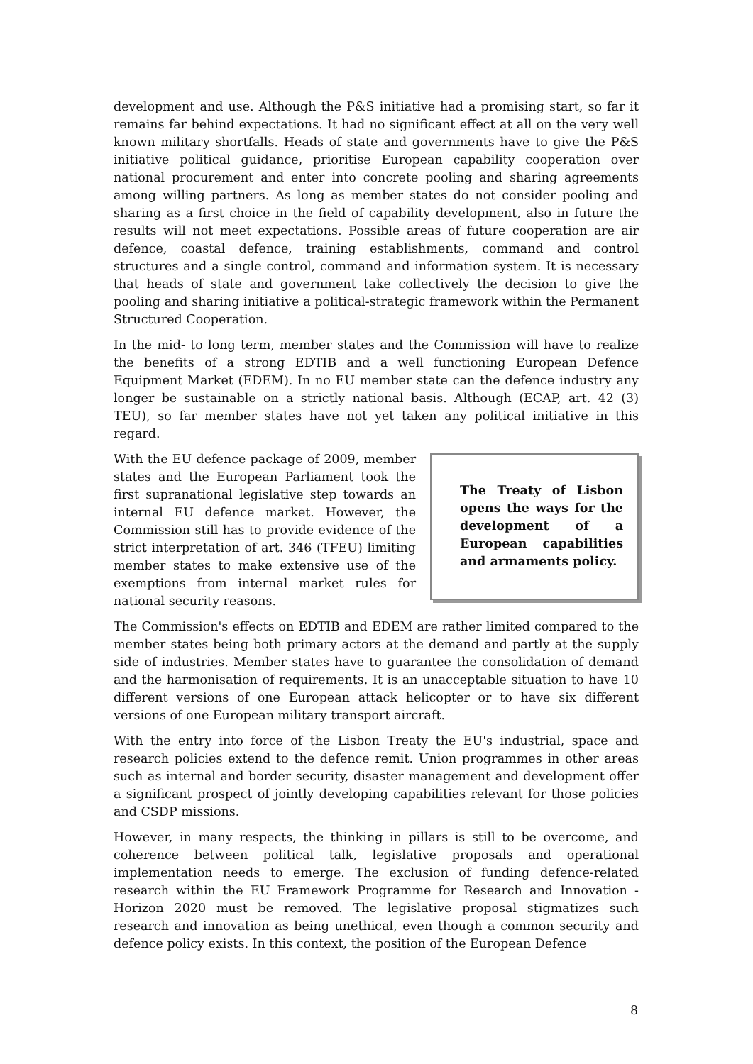development and use. Although the P&S initiative had a promising start, so far it remains far behind expectations. It had no significant effect at all on the very well known military shortfalls. Heads of state and governments have to give the P&S initiative political guidance, prioritise European capability cooperation over national procurement and enter into concrete pooling and sharing agreements among willing partners. As long as member states do not consider pooling and sharing as a first choice in the field of capability development, also in future the results will not meet expectations. Possible areas of future cooperation are air defence, coastal defence, training establishments, command and control structures and a single control, command and information system. It is necessary that heads of state and government take collectively the decision to give the pooling and sharing initiative a political-strategic framework within the Permanent Structured Cooperation.
In the mid- to long term, member states and the Commission will have to realize the benefits of a strong EDTIB and a well functioning European Defence Equipment Market (EDEM). In no EU member state can the defence industry any longer be sustainable on a strictly national basis. Although (ECAP, art. 42 (3) TEU), so far member states have not yet taken any political initiative in this regard.
The Treaty of Lisbon opens the ways for the development of a European capabilities and armaments policy.
With the EU defence package of 2009, member states and the European Parliament took the first supranational legislative step towards an internal EU defence market. However, the Commission still has to provide evidence of the strict interpretation of art. 346 (TFEU) limiting member states to make extensive use of the exemptions from internal market rules for national security reasons.
The Commission's effects on EDTIB and EDEM are rather limited compared to the member states being both primary actors at the demand and partly at the supply side of industries. Member states have to guarantee the consolidation of demand and the harmonisation of requirements. It is an unacceptable situation to have 10 different versions of one European attack helicopter or to have six different versions of one European military transport aircraft.
With the entry into force of the Lisbon Treaty the EU's industrial, space and research policies extend to the defence remit. Union programmes in other areas such as internal and border security, disaster management and development offer a significant prospect of jointly developing capabilities relevant for those policies and CSDP missions.
However, in many respects, the thinking in pillars is still to be overcome, and coherence between political talk, legislative proposals and operational implementation needs to emerge. The exclusion of funding defence-related research within the EU Framework Programme for Research and Innovation - Horizon 2020 must be removed. The legislative proposal stigmatizes such research and innovation as being unethical, even though a common security and defence policy exists. In this context, the position of the European Defence
8